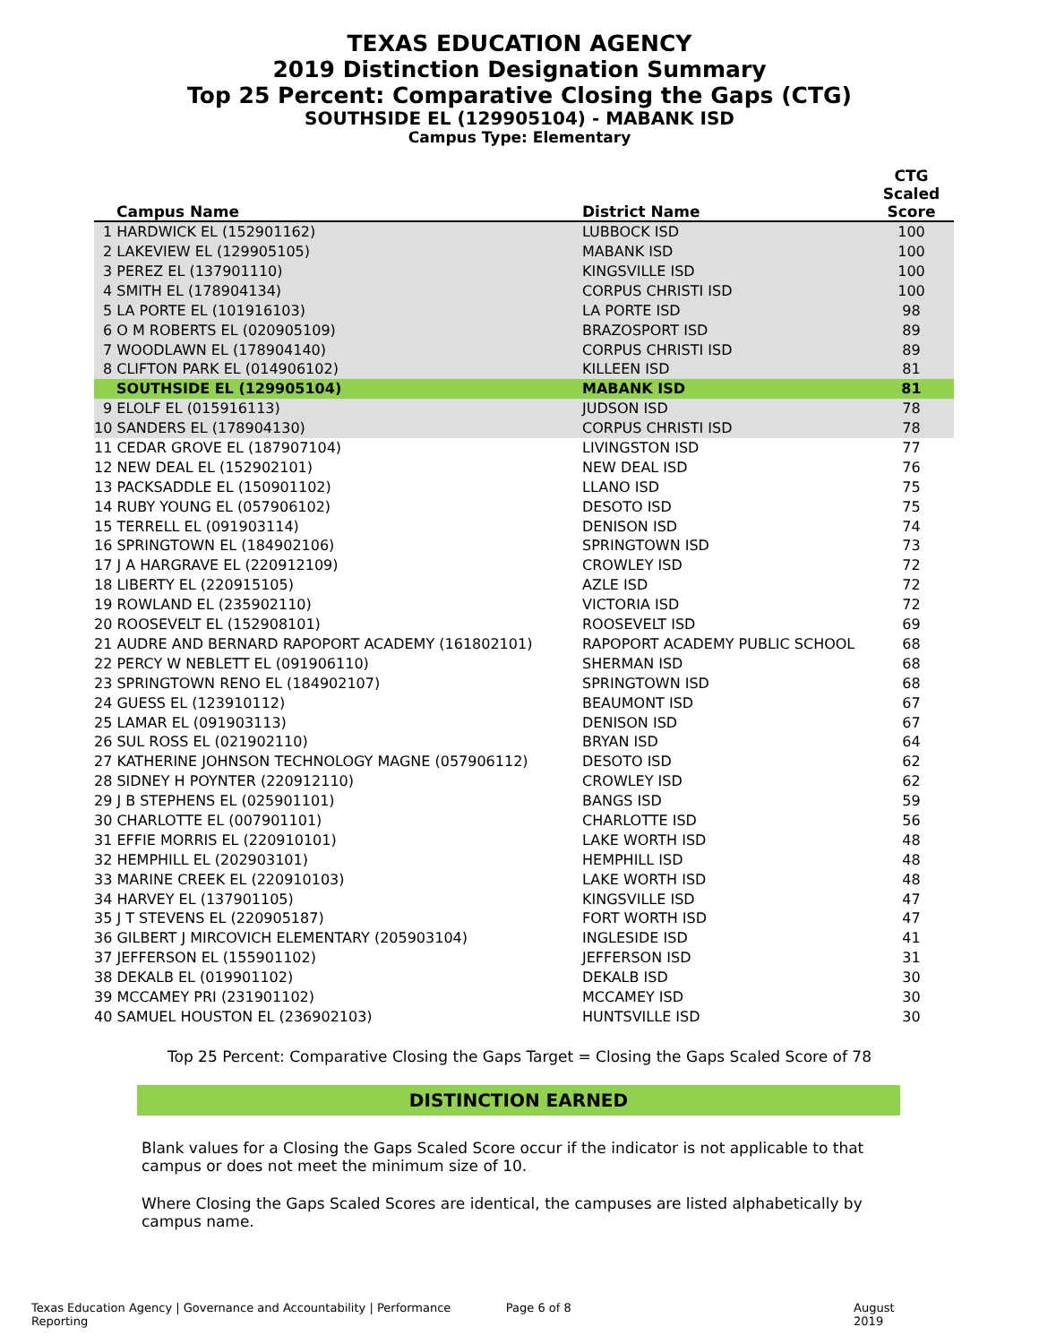TEXAS EDUCATION AGENCY
2019 Distinction Designation Summary
Top 25 Percent: Comparative Closing the Gaps (CTG)
SOUTHSIDE EL (129905104) - MABANK ISD
Campus Type: Elementary
| Campus Name | District Name | CTG Scaled Score |
| --- | --- | --- |
| 1 HARDWICK EL (152901162) | LUBBOCK ISD | 100 |
| 2 LAKEVIEW EL (129905105) | MABANK ISD | 100 |
| 3 PEREZ EL (137901110) | KINGSVILLE ISD | 100 |
| 4 SMITH EL (178904134) | CORPUS CHRISTI ISD | 100 |
| 5 LA PORTE EL (101916103) | LA PORTE ISD | 98 |
| 6 O M ROBERTS EL (020905109) | BRAZOSPORT ISD | 89 |
| 7 WOODLAWN EL (178904140) | CORPUS CHRISTI ISD | 89 |
| 8 CLIFTON PARK EL (014906102) | KILLEEN ISD | 81 |
| SOUTHSIDE EL (129905104) | MABANK ISD | 81 |
| 9 ELOLF EL (015916113) | JUDSON ISD | 78 |
| 10 SANDERS EL (178904130) | CORPUS CHRISTI ISD | 78 |
| 11 CEDAR GROVE EL (187907104) | LIVINGSTON ISD | 77 |
| 12 NEW DEAL EL (152902101) | NEW DEAL ISD | 76 |
| 13 PACKSADDLE EL (150901102) | LLANO ISD | 75 |
| 14 RUBY YOUNG EL (057906102) | DESOTO ISD | 75 |
| 15 TERRELL EL (091903114) | DENISON ISD | 74 |
| 16 SPRINGTOWN EL (184902106) | SPRINGTOWN ISD | 73 |
| 17 J A HARGRAVE EL (220912109) | CROWLEY ISD | 72 |
| 18 LIBERTY EL (220915105) | AZLE ISD | 72 |
| 19 ROWLAND EL (235902110) | VICTORIA ISD | 72 |
| 20 ROOSEVELT EL (152908101) | ROOSEVELT ISD | 69 |
| 21 AUDRE AND BERNARD RAPOPORT ACADEMY (161802101) | RAPOPORT ACADEMY PUBLIC SCHOOL | 68 |
| 22 PERCY W NEBLETT EL (091906110) | SHERMAN ISD | 68 |
| 23 SPRINGTOWN RENO EL (184902107) | SPRINGTOWN ISD | 68 |
| 24 GUESS EL (123910112) | BEAUMONT ISD | 67 |
| 25 LAMAR EL (091903113) | DENISON ISD | 67 |
| 26 SUL ROSS EL (021902110) | BRYAN ISD | 64 |
| 27 KATHERINE JOHNSON TECHNOLOGY MAGNE (057906112) | DESOTO ISD | 62 |
| 28 SIDNEY H POYNTER (220912110) | CROWLEY ISD | 62 |
| 29 J B STEPHENS EL (025901101) | BANGS ISD | 59 |
| 30 CHARLOTTE EL (007901101) | CHARLOTTE ISD | 56 |
| 31 EFFIE MORRIS EL (220910101) | LAKE WORTH ISD | 48 |
| 32 HEMPHILL EL (202903101) | HEMPHILL ISD | 48 |
| 33 MARINE CREEK EL (220910103) | LAKE WORTH ISD | 48 |
| 34 HARVEY EL (137901105) | KINGSVILLE ISD | 47 |
| 35 J T STEVENS EL (220905187) | FORT WORTH ISD | 47 |
| 36 GILBERT J MIRCOVICH ELEMENTARY (205903104) | INGLESIDE ISD | 41 |
| 37 JEFFERSON EL (155901102) | JEFFERSON ISD | 31 |
| 38 DEKALB EL (019901102) | DEKALB ISD | 30 |
| 39 MCCAMEY PRI (231901102) | MCCAMEY ISD | 30 |
| 40 SAMUEL HOUSTON EL (236902103) | HUNTSVILLE ISD | 30 |
Top 25 Percent: Comparative Closing the Gaps Target = Closing the Gaps Scaled Score of 78
DISTINCTION EARNED
Blank values for a Closing the Gaps Scaled Score occur if the indicator is not applicable to that campus or does not meet the minimum size of 10.
Where Closing the Gaps Scaled Scores are identical, the campuses are listed alphabetically by campus name.
Texas Education Agency | Governance and Accountability | Performance Reporting Page 6 of 8 August 2019